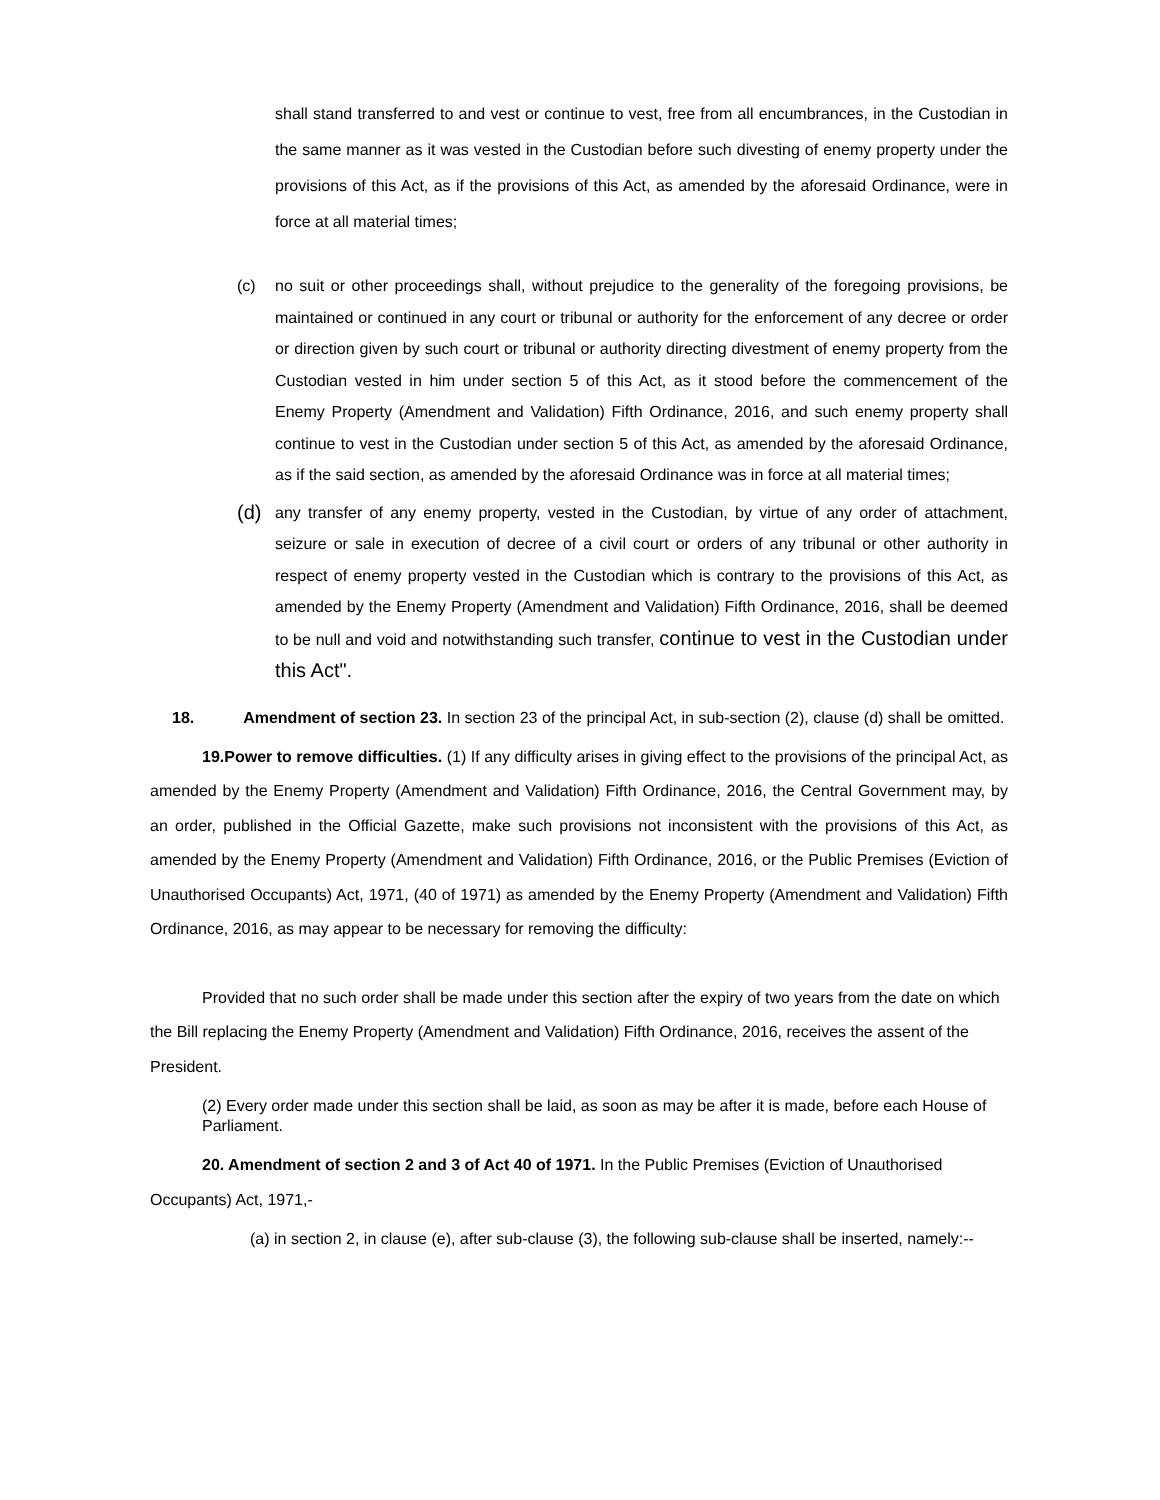shall stand transferred to and vest or continue to vest, free from all encumbrances, in the Custodian in the same manner as it was vested in the Custodian before such divesting of enemy property under the provisions of this Act, as if the provisions of this Act, as amended by the aforesaid Ordinance, were in force at all material times;
(c) no suit or other proceedings shall, without prejudice to the generality of the foregoing provisions, be maintained or continued in any court or tribunal or authority for the enforcement of any decree or order or direction given by such court or tribunal or authority directing divestment of enemy property from the Custodian vested in him under section 5 of this Act, as it stood before the commencement of the Enemy Property (Amendment and Validation) Fifth Ordinance, 2016, and such enemy property shall continue to vest in the Custodian under section 5 of this Act, as amended by the aforesaid Ordinance, as if the said section, as amended by the aforesaid Ordinance was in force at all material times;
(d)
any transfer of any enemy property, vested in the Custodian, by virtue of any order of attachment, seizure or sale in execution of decree of a civil court or orders of any tribunal or other authority in respect of enemy property vested in the Custodian which is contrary to the provisions of this Act, as amended by the Enemy Property (Amendment and Validation) Fifth Ordinance, 2016, shall be deemed to be null and void and notwithstanding such transfer, continue to vest in the Custodian under this Act".
18. Amendment of section 23. In section 23 of the principal Act, in sub-section (2), clause (d) shall be omitted.
19.Power to remove difficulties. (1) If any difficulty arises in giving effect to the provisions of the principal Act, as amended by the Enemy Property (Amendment and Validation) Fifth Ordinance, 2016, the Central Government may, by an order, published in the Official Gazette, make such provisions not inconsistent with the provisions of this Act, as amended by the Enemy Property (Amendment and Validation) Fifth Ordinance, 2016, or the Public Premises (Eviction of Unauthorised Occupants) Act, 1971, (40 of 1971) as amended by the Enemy Property (Amendment and Validation) Fifth Ordinance, 2016, as may appear to be necessary for removing the difficulty:
Provided that no such order shall be made under this section after the expiry of two years from the date on which the Bill replacing the Enemy Property (Amendment and Validation) Fifth Ordinance, 2016, receives the assent of the President.
(2) Every order made under this section shall be laid, as soon as may be after it is made, before each House of Parliament.
20. Amendment of section 2 and 3 of Act 40 of 1971. In the Public Premises (Eviction of Unauthorised Occupants) Act, 1971,-
(a) in section 2, in clause (e), after sub-clause (3), the following sub-clause shall be inserted, namely:--